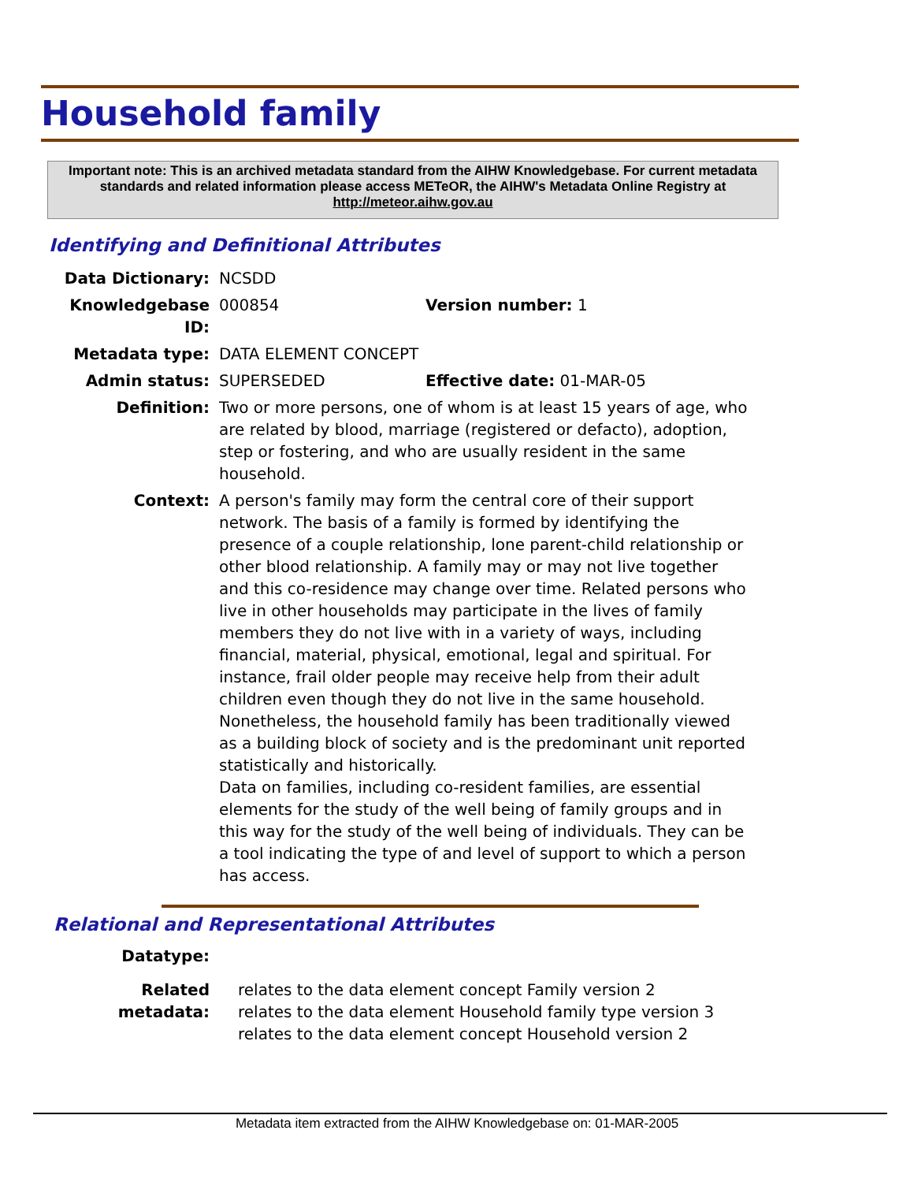Household family
Important note: This is an archived metadata standard from the AIHW Knowledgebase. For current metadata standards and related information please access METeOR, the AIHW's Metadata Online Registry at http://meteor.aihw.gov.au
Identifying and Definitional Attributes
| Data Dictionary: | NCSDD | |
| Knowledgebase ID: | 000854 | Version number: 1 |
| Metadata type: | DATA ELEMENT CONCEPT | |
| Admin status: | SUPERSEDED | Effective date: 01-MAR-05 |
| Definition: | Two or more persons, one of whom is at least 15 years of age, who are related by blood, marriage (registered or defacto), adoption, step or fostering, and who are usually resident in the same household. | |
| Context: | A person's family may form the central core of their support network. The basis of a family is formed by identifying the presence of a couple relationship, lone parent-child relationship or other blood relationship. A family may or may not live together and this co-residence may change over time. Related persons who live in other households may participate in the lives of family members they do not live with in a variety of ways, including financial, material, physical, emotional, legal and spiritual. For instance, frail older people may receive help from their adult children even though they do not live in the same household. Nonetheless, the household family has been traditionally viewed as a building block of society and is the predominant unit reported statistically and historically. Data on families, including co-resident families, are essential elements for the study of the well being of family groups and in this way for the study of the well being of individuals. They can be a tool indicating the type of and level of support to which a person has access. | |
Relational and Representational Attributes
| Datatype: | |
| Related metadata: | relates to the data element concept Family version 2 relates to the data element Household family type version 3 relates to the data element concept Household version 2 |
Metadata item extracted from the AIHW Knowledgebase on: 01-MAR-2005